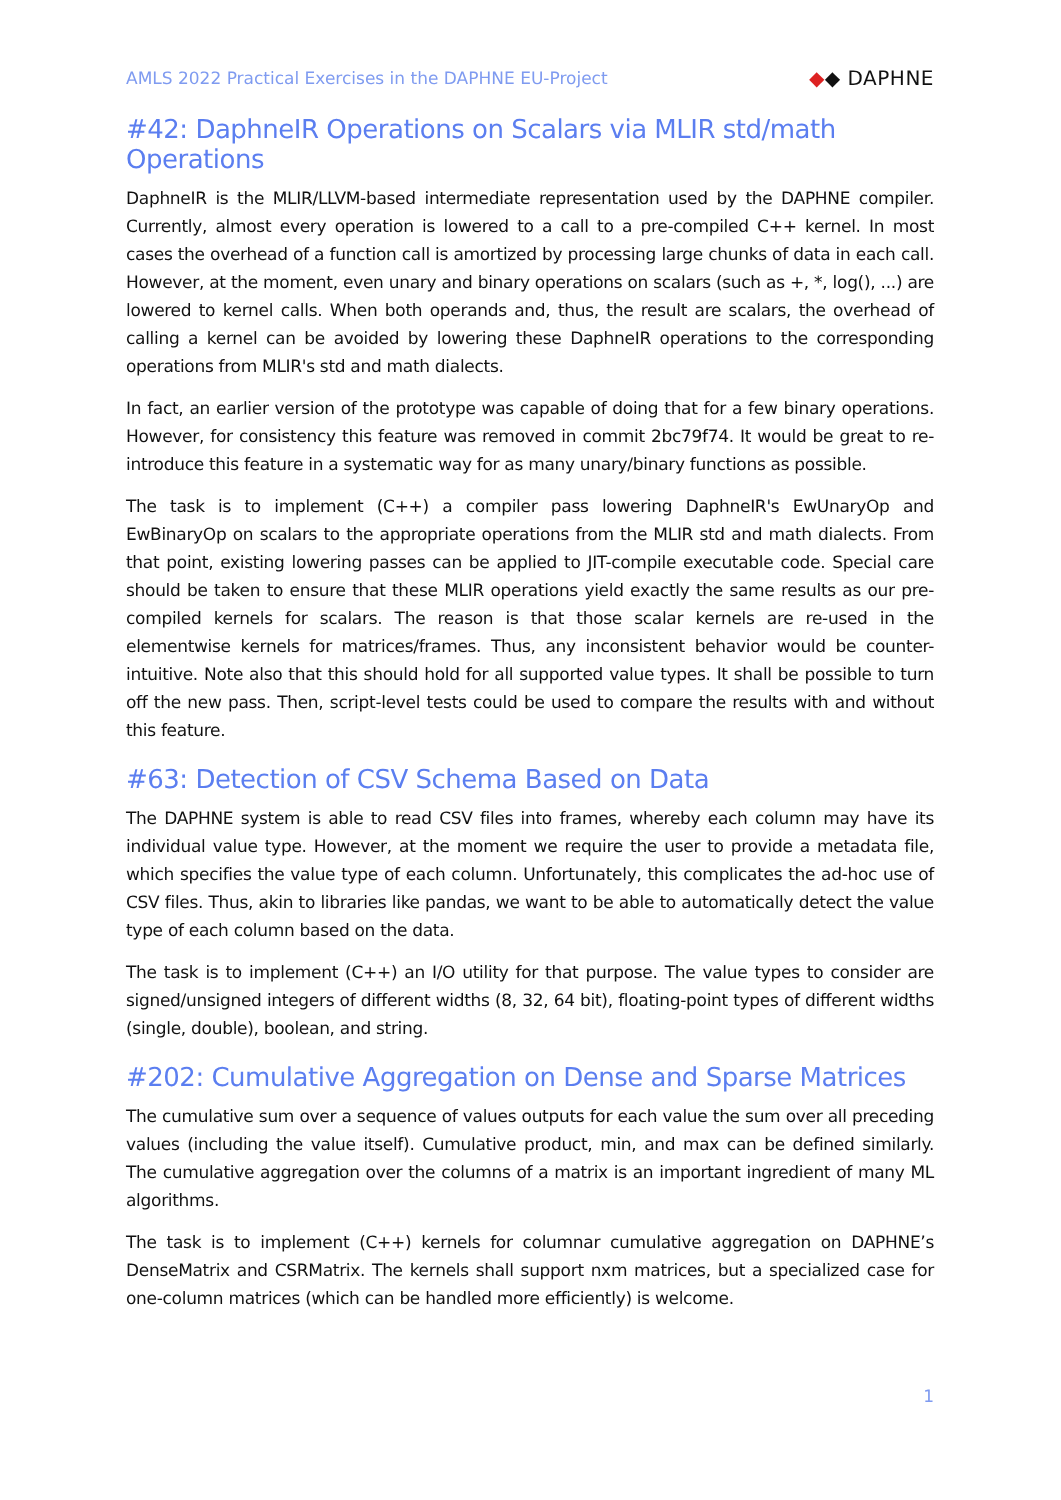AMLS 2022 Practical Exercises in the DAPHNE EU-Project
◆◆ DAPHNE
#42: DaphneIR Operations on Scalars via MLIR std/math Operations
DaphneIR is the MLIR/LLVM-based intermediate representation used by the DAPHNE compiler. Currently, almost every operation is lowered to a call to a pre-compiled C++ kernel. In most cases the overhead of a function call is amortized by processing large chunks of data in each call. However, at the moment, even unary and binary operations on scalars (such as +, *, log(), ...) are lowered to kernel calls. When both operands and, thus, the result are scalars, the overhead of calling a kernel can be avoided by lowering these DaphneIR operations to the corresponding operations from MLIR's std and math dialects.
In fact, an earlier version of the prototype was capable of doing that for a few binary operations. However, for consistency this feature was removed in commit 2bc79f74. It would be great to re-introduce this feature in a systematic way for as many unary/binary functions as possible.
The task is to implement (C++) a compiler pass lowering DaphneIR's EwUnaryOp and EwBinaryOp on scalars to the appropriate operations from the MLIR std and math dialects. From that point, existing lowering passes can be applied to JIT-compile executable code. Special care should be taken to ensure that these MLIR operations yield exactly the same results as our pre-compiled kernels for scalars. The reason is that those scalar kernels are re-used in the elementwise kernels for matrices/frames. Thus, any inconsistent behavior would be counter-intuitive. Note also that this should hold for all supported value types. It shall be possible to turn off the new pass. Then, script-level tests could be used to compare the results with and without this feature.
#63: Detection of CSV Schema Based on Data
The DAPHNE system is able to read CSV files into frames, whereby each column may have its individual value type. However, at the moment we require the user to provide a metadata file, which specifies the value type of each column. Unfortunately, this complicates the ad-hoc use of CSV files. Thus, akin to libraries like pandas, we want to be able to automatically detect the value type of each column based on the data.
The task is to implement (C++) an I/O utility for that purpose. The value types to consider are signed/unsigned integers of different widths (8, 32, 64 bit), floating-point types of different widths (single, double), boolean, and string.
#202: Cumulative Aggregation on Dense and Sparse Matrices
The cumulative sum over a sequence of values outputs for each value the sum over all preceding values (including the value itself). Cumulative product, min, and max can be defined similarly. The cumulative aggregation over the columns of a matrix is an important ingredient of many ML algorithms.
The task is to implement (C++) kernels for columnar cumulative aggregation on DAPHNE’s DenseMatrix and CSRMatrix. The kernels shall support nxm matrices, but a specialized case for one-column matrices (which can be handled more efficiently) is welcome.
1